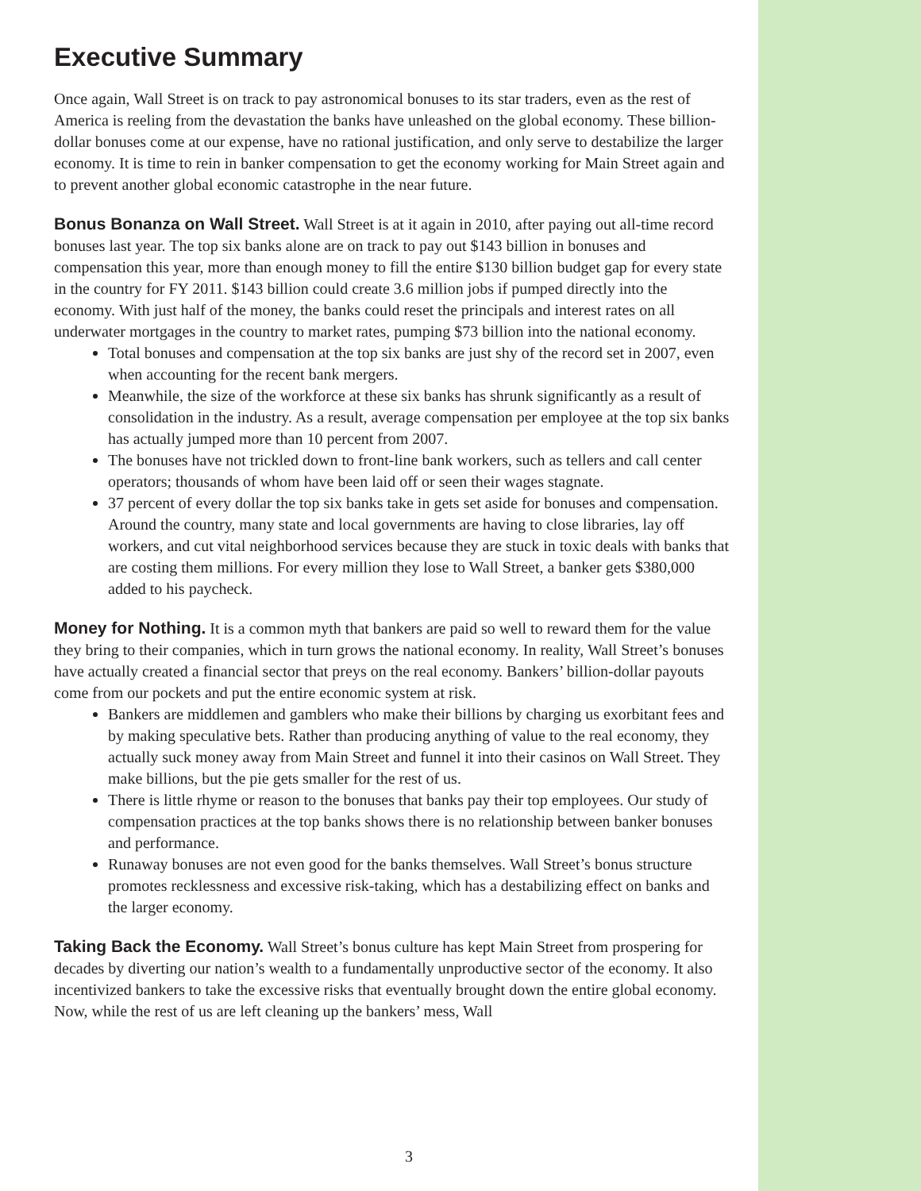Executive Summary
Once again, Wall Street is on track to pay astronomical bonuses to its star traders, even as the rest of America is reeling from the devastation the banks have unleashed on the global economy. These billion-dollar bonuses come at our expense, have no rational justification, and only serve to destabilize the larger economy. It is time to rein in banker compensation to get the economy working for Main Street again and to prevent another global economic catastrophe in the near future.
Bonus Bonanza on Wall Street. Wall Street is at it again in 2010, after paying out all-time record bonuses last year. The top six banks alone are on track to pay out $143 billion in bonuses and compensation this year, more than enough money to fill the entire $130 billion budget gap for every state in the country for FY 2011. $143 billion could create 3.6 million jobs if pumped directly into the economy. With just half of the money, the banks could reset the principals and interest rates on all underwater mortgages in the country to market rates, pumping $73 billion into the national economy.
Total bonuses and compensation at the top six banks are just shy of the record set in 2007, even when accounting for the recent bank mergers.
Meanwhile, the size of the workforce at these six banks has shrunk significantly as a result of consolidation in the industry. As a result, average compensation per employee at the top six banks has actually jumped more than 10 percent from 2007.
The bonuses have not trickled down to front-line bank workers, such as tellers and call center operators; thousands of whom have been laid off or seen their wages stagnate.
37 percent of every dollar the top six banks take in gets set aside for bonuses and compensation. Around the country, many state and local governments are having to close libraries, lay off workers, and cut vital neighborhood services because they are stuck in toxic deals with banks that are costing them millions. For every million they lose to Wall Street, a banker gets $380,000 added to his paycheck.
Money for Nothing. It is a common myth that bankers are paid so well to reward them for the value they bring to their companies, which in turn grows the national economy. In reality, Wall Street’s bonuses have actually created a financial sector that preys on the real economy. Bankers’ billion-dollar payouts come from our pockets and put the entire economic system at risk.
Bankers are middlemen and gamblers who make their billions by charging us exorbitant fees and by making speculative bets. Rather than producing anything of value to the real economy, they actually suck money away from Main Street and funnel it into their casinos on Wall Street. They make billions, but the pie gets smaller for the rest of us.
There is little rhyme or reason to the bonuses that banks pay their top employees. Our study of compensation practices at the top banks shows there is no relationship between banker bonuses and performance.
Runaway bonuses are not even good for the banks themselves. Wall Street’s bonus structure promotes recklessness and excessive risk-taking, which has a destabilizing effect on banks and the larger economy.
Taking Back the Economy. Wall Street’s bonus culture has kept Main Street from prospering for decades by diverting our nation’s wealth to a fundamentally unproductive sector of the economy. It also incentivized bankers to take the excessive risks that eventually brought down the entire global economy. Now, while the rest of us are left cleaning up the bankers’ mess, Wall
3